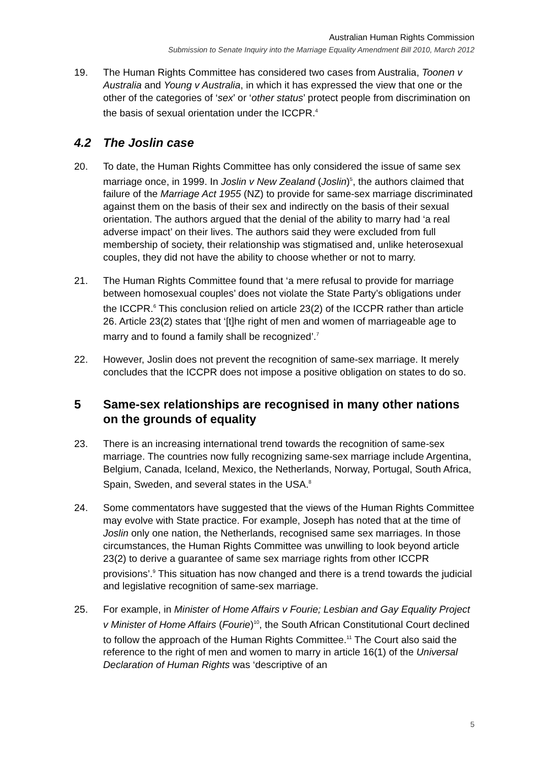Australian Human Rights Commission
Submission to Senate Inquiry into the Marriage Equality Amendment Bill 2010, March 2012
19. The Human Rights Committee has considered two cases from Australia, Toonen v Australia and Young v Australia, in which it has expressed the view that one or the other of the categories of ‘sex’ or ‘other status’ protect people from discrimination on the basis of sexual orientation under the ICCPR.<sup>4</sup>
4.2 The Joslin case
20. To date, the Human Rights Committee has only considered the issue of same sex marriage once, in 1999. In Joslin v New Zealand (Joslin)<sup>5</sup>, the authors claimed that failure of the Marriage Act 1955 (NZ) to provide for same-sex marriage discriminated against them on the basis of their sex and indirectly on the basis of their sexual orientation. The authors argued that the denial of the ability to marry had ‘a real adverse impact’ on their lives. The authors said they were excluded from full membership of society, their relationship was stigmatised and, unlike heterosexual couples, they did not have the ability to choose whether or not to marry.
21. The Human Rights Committee found that ‘a mere refusal to provide for marriage between homosexual couples’ does not violate the State Party’s obligations under the ICCPR.<sup>6</sup> This conclusion relied on article 23(2) of the ICCPR rather than article 26. Article 23(2) states that ‘[t]he right of men and women of marriageable age to marry and to found a family shall be recognized’.<sup>7</sup>
22. However, Joslin does not prevent the recognition of same-sex marriage. It merely concludes that the ICCPR does not impose a positive obligation on states to do so.
5 Same-sex relationships are recognised in many other nations on the grounds of equality
23. There is an increasing international trend towards the recognition of same-sex marriage. The countries now fully recognizing same-sex marriage include Argentina, Belgium, Canada, Iceland, Mexico, the Netherlands, Norway, Portugal, South Africa, Spain, Sweden, and several states in the USA.<sup>8</sup>
24. Some commentators have suggested that the views of the Human Rights Committee may evolve with State practice. For example, Joseph has noted that at the time of Joslin only one nation, the Netherlands, recognised same sex marriages. In those circumstances, the Human Rights Committee was unwilling to look beyond article 23(2) to derive a guarantee of same sex marriage rights from other ICCPR provisions’.<sup>9</sup> This situation has now changed and there is a trend towards the judicial and legislative recognition of same-sex marriage.
25. For example, in Minister of Home Affairs v Fourie; Lesbian and Gay Equality Project v Minister of Home Affairs (Fourie)<sup>10</sup>, the South African Constitutional Court declined to follow the approach of the Human Rights Committee.<sup>11</sup> The Court also said the reference to the right of men and women to marry in article 16(1) of the Universal Declaration of Human Rights was ‘descriptive of an
5